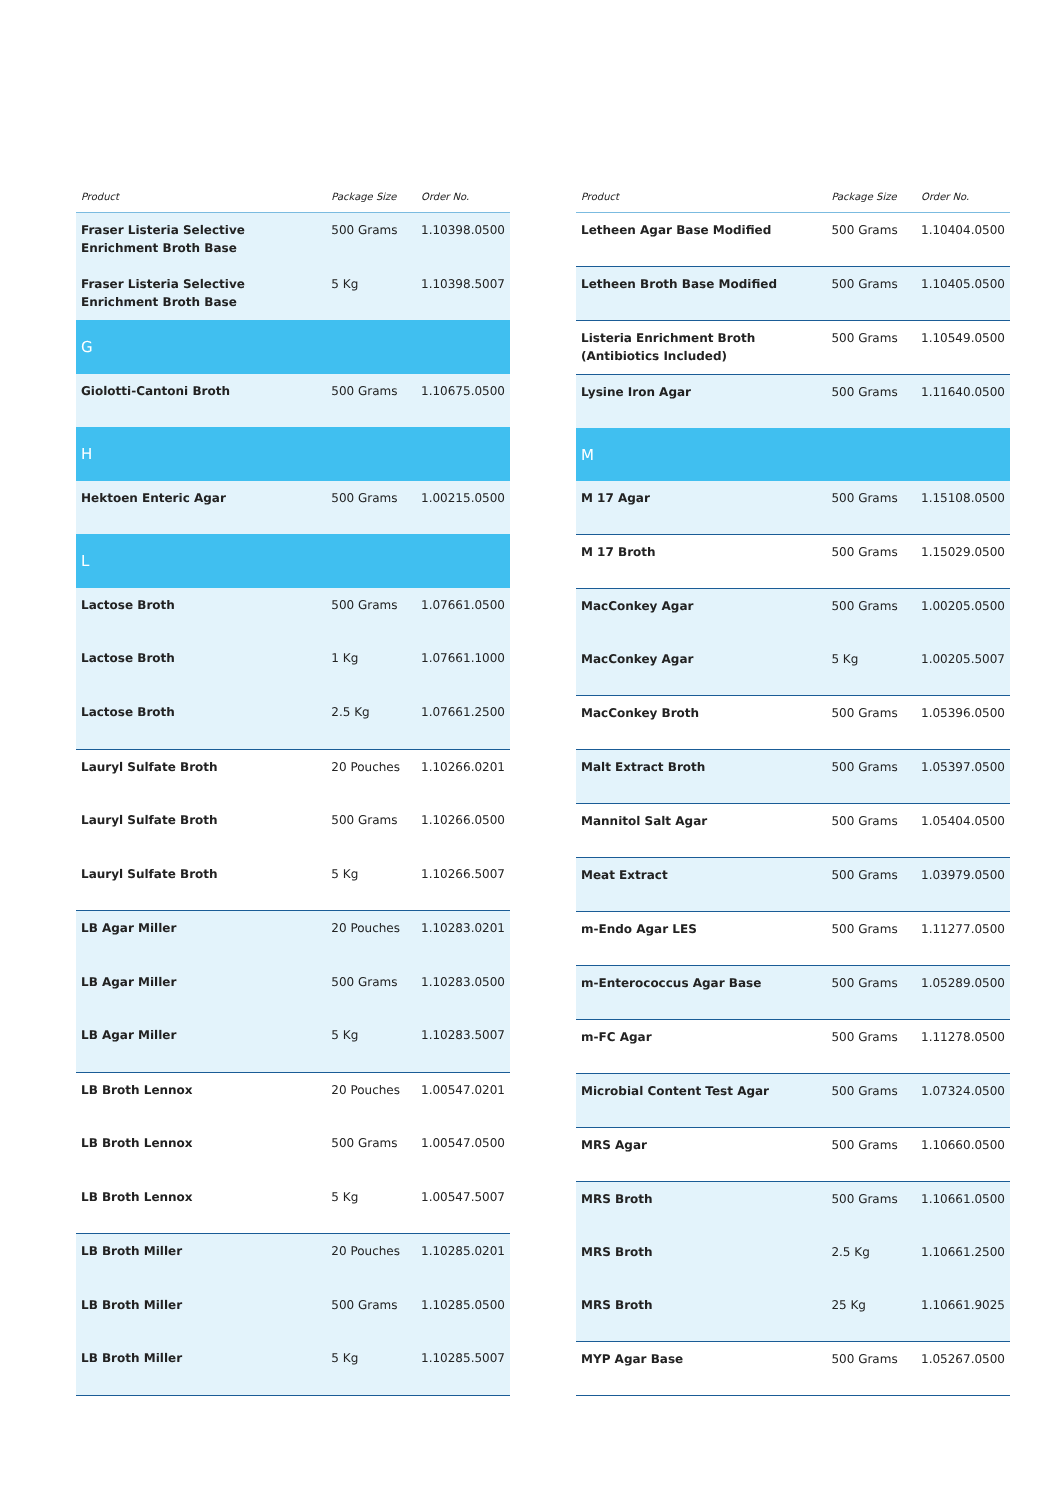| Product | Package Size | Order No. |
| --- | --- | --- |
| Fraser Listeria Selective Enrichment Broth Base | 500 Grams | 1.10398.0500 |
| Fraser Listeria Selective Enrichment Broth Base | 5 Kg | 1.10398.5007 |
| G | | |
| Giolotti-Cantoni Broth | 500 Grams | 1.10675.0500 |
| H | | |
| Hektoen Enteric Agar | 500 Grams | 1.00215.0500 |
| L | | |
| Lactose Broth | 500 Grams | 1.07661.0500 |
| Lactose Broth | 1 Kg | 1.07661.1000 |
| Lactose Broth | 2.5 Kg | 1.07661.2500 |
| Lauryl Sulfate Broth | 20 Pouches | 1.10266.0201 |
| Lauryl Sulfate Broth | 500 Grams | 1.10266.0500 |
| Lauryl Sulfate Broth | 5 Kg | 1.10266.5007 |
| LB Agar Miller | 20 Pouches | 1.10283.0201 |
| LB Agar Miller | 500 Grams | 1.10283.0500 |
| LB Agar Miller | 5 Kg | 1.10283.5007 |
| LB Broth Lennox | 20 Pouches | 1.00547.0201 |
| LB Broth Lennox | 500 Grams | 1.00547.0500 |
| LB Broth Lennox | 5 Kg | 1.00547.5007 |
| LB Broth Miller | 20 Pouches | 1.10285.0201 |
| LB Broth Miller | 500 Grams | 1.10285.0500 |
| LB Broth Miller | 5 Kg | 1.10285.5007 |
| Product | Package Size | Order No. |
| --- | --- | --- |
| Letheen Agar Base Modified | 500 Grams | 1.10404.0500 |
| Letheen Broth Base Modified | 500 Grams | 1.10405.0500 |
| Listeria Enrichment Broth (Antibiotics Included) | 500 Grams | 1.10549.0500 |
| Lysine Iron Agar | 500 Grams | 1.11640.0500 |
| M | | |
| M 17 Agar | 500 Grams | 1.15108.0500 |
| M 17 Broth | 500 Grams | 1.15029.0500 |
| MacConkey Agar | 500 Grams | 1.00205.0500 |
| MacConkey Agar | 5 Kg | 1.00205.5007 |
| MacConkey Broth | 500 Grams | 1.05396.0500 |
| Malt Extract Broth | 500 Grams | 1.05397.0500 |
| Mannitol Salt Agar | 500 Grams | 1.05404.0500 |
| Meat Extract | 500 Grams | 1.03979.0500 |
| m-Endo Agar LES | 500 Grams | 1.11277.0500 |
| m-Enterococcus Agar Base | 500 Grams | 1.05289.0500 |
| m-FC Agar | 500 Grams | 1.11278.0500 |
| Microbial Content Test Agar | 500 Grams | 1.07324.0500 |
| MRS Agar | 500 Grams | 1.10660.0500 |
| MRS Broth | 500 Grams | 1.10661.0500 |
| MRS Broth | 2.5 Kg | 1.10661.2500 |
| MRS Broth | 25 Kg | 1.10661.9025 |
| MYP Agar Base | 500 Grams | 1.05267.0500 |